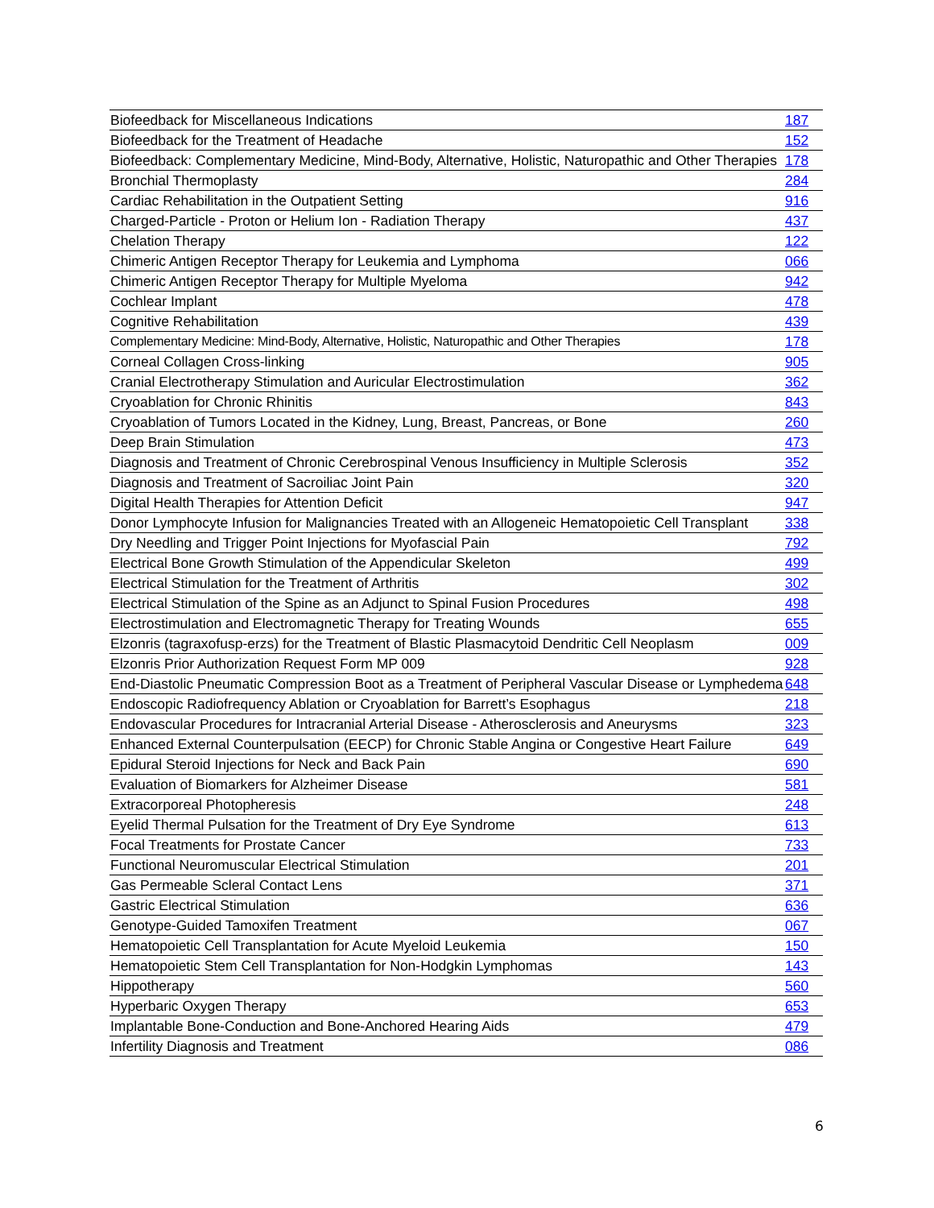| Biofeedback for Miscellaneous Indications | 187 |
| Biofeedback for the Treatment of Headache | 152 |
| Biofeedback: Complementary Medicine, Mind-Body, Alternative, Holistic, Naturopathic and Other Therapies | 178 |
| Bronchial Thermoplasty | 284 |
| Cardiac Rehabilitation in the Outpatient Setting | 916 |
| Charged-Particle - Proton or Helium Ion - Radiation Therapy | 437 |
| Chelation Therapy | 122 |
| Chimeric Antigen Receptor Therapy for Leukemia and Lymphoma | 066 |
| Chimeric Antigen Receptor Therapy for Multiple Myeloma | 942 |
| Cochlear Implant | 478 |
| Cognitive Rehabilitation | 439 |
| Complementary Medicine: Mind-Body, Alternative, Holistic, Naturopathic and Other Therapies | 178 |
| Corneal Collagen Cross-linking | 905 |
| Cranial Electrotherapy Stimulation and Auricular Electrostimulation | 362 |
| Cryoablation for Chronic Rhinitis | 843 |
| Cryoablation of Tumors Located in the Kidney, Lung, Breast, Pancreas, or Bone | 260 |
| Deep Brain Stimulation | 473 |
| Diagnosis and Treatment of Chronic Cerebrospinal Venous Insufficiency in Multiple Sclerosis | 352 |
| Diagnosis and Treatment of Sacroiliac Joint Pain | 320 |
| Digital Health Therapies for Attention Deficit | 947 |
| Donor Lymphocyte Infusion for Malignancies Treated with an Allogeneic Hematopoietic Cell Transplant | 338 |
| Dry Needling and Trigger Point Injections for Myofascial Pain | 792 |
| Electrical Bone Growth Stimulation of the Appendicular Skeleton | 499 |
| Electrical Stimulation for the Treatment of Arthritis | 302 |
| Electrical Stimulation of the Spine as an Adjunct to Spinal Fusion Procedures | 498 |
| Electrostimulation and Electromagnetic Therapy for Treating Wounds | 655 |
| Elzonris (tagraxofusp-erzs) for the Treatment of Blastic Plasmacytoid Dendritic Cell Neoplasm | 009 |
| Elzonris Prior Authorization Request Form MP 009 | 928 |
| End-Diastolic Pneumatic Compression Boot as a Treatment of Peripheral Vascular Disease or Lymphedema | 648 |
| Endoscopic Radiofrequency Ablation or Cryoablation for Barrett’s Esophagus | 218 |
| Endovascular Procedures for Intracranial Arterial Disease - Atherosclerosis and Aneurysms | 323 |
| Enhanced External Counterpulsation (EECP) for Chronic Stable Angina or Congestive Heart Failure | 649 |
| Epidural Steroid Injections for Neck and Back Pain | 690 |
| Evaluation of Biomarkers for Alzheimer Disease | 581 |
| Extracorporeal Photopheresis | 248 |
| Eyelid Thermal Pulsation for the Treatment of Dry Eye Syndrome | 613 |
| Focal Treatments for Prostate Cancer | 733 |
| Functional Neuromuscular Electrical Stimulation | 201 |
| Gas Permeable Scleral Contact Lens | 371 |
| Gastric Electrical Stimulation | 636 |
| Genotype-Guided Tamoxifen Treatment | 067 |
| Hematopoietic Cell Transplantation for Acute Myeloid Leukemia | 150 |
| Hematopoietic Stem Cell Transplantation for Non-Hodgkin Lymphomas | 143 |
| Hippotherapy | 560 |
| Hyperbaric Oxygen Therapy | 653 |
| Implantable Bone-Conduction and Bone-Anchored Hearing Aids | 479 |
| Infertility Diagnosis and Treatment | 086 |
6